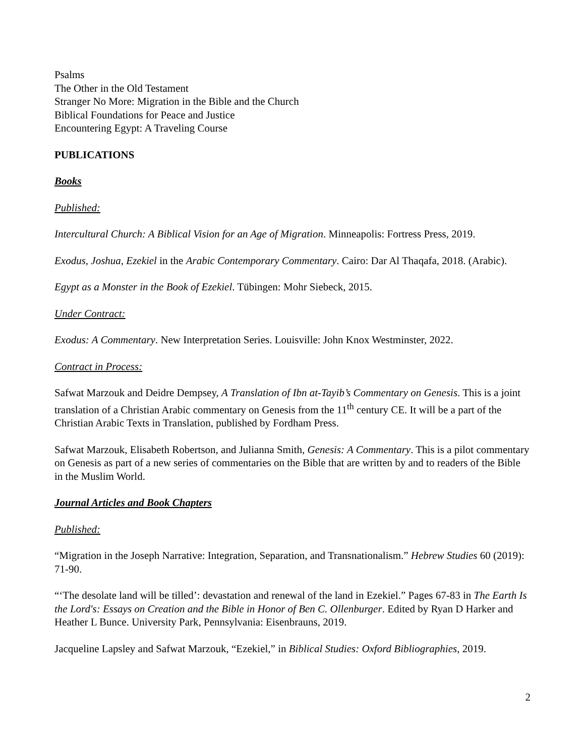Psalms
The Other in the Old Testament
Stranger No More: Migration in the Bible and the Church
Biblical Foundations for Peace and Justice
Encountering Egypt: A Traveling Course
PUBLICATIONS
Books
Published:
Intercultural Church: A Biblical Vision for an Age of Migration. Minneapolis: Fortress Press, 2019.
Exodus, Joshua, Ezekiel in the Arabic Contemporary Commentary. Cairo: Dar Al Thaqafa, 2018. (Arabic).
Egypt as a Monster in the Book of Ezekiel. Tübingen: Mohr Siebeck, 2015.
Under Contract:
Exodus: A Commentary. New Interpretation Series. Louisville: John Knox Westminster, 2022.
Contract in Process:
Safwat Marzouk and Deidre Dempsey, A Translation of Ibn at-Tayib’s Commentary on Genesis. This is a joint translation of a Christian Arabic commentary on Genesis from the 11<sup>th</sup> century CE. It will be a part of the Christian Arabic Texts in Translation, published by Fordham Press.
Safwat Marzouk, Elisabeth Robertson, and Julianna Smith, Genesis: A Commentary. This is a pilot commentary on Genesis as part of a new series of commentaries on the Bible that are written by and to readers of the Bible in the Muslim World.
Journal Articles and Book Chapters
Published:
“Migration in the Joseph Narrative: Integration, Separation, and Transnationalism.” Hebrew Studies 60 (2019): 71-90.
“‘The desolate land will be tilled’: devastation and renewal of the land in Ezekiel.” Pages 67-83 in The Earth Is the Lord's: Essays on Creation and the Bible in Honor of Ben C. Ollenburger. Edited by Ryan D Harker and Heather L Bunce. University Park, Pennsylvania: Eisenbrauns, 2019.
Jacqueline Lapsley and Safwat Marzouk, “Ezekiel,” in Biblical Studies: Oxford Bibliographies, 2019.
2